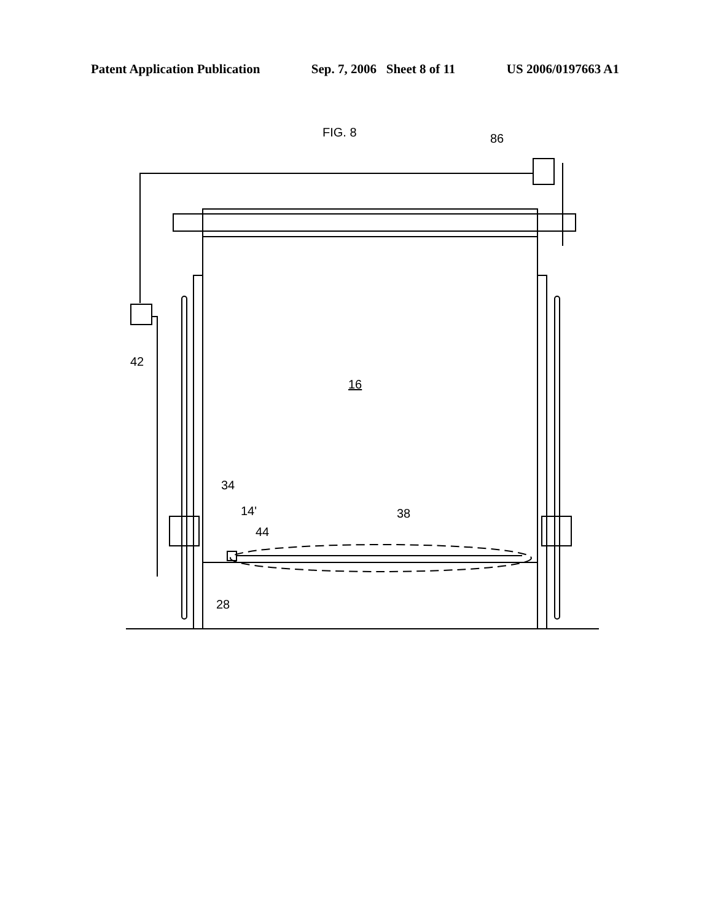Patent Application Publication Sep. 7, 2006 Sheet 8 of 11 US 2006/0197663 A1
FIG. 8
86
42
16
34
14'
38
44
28